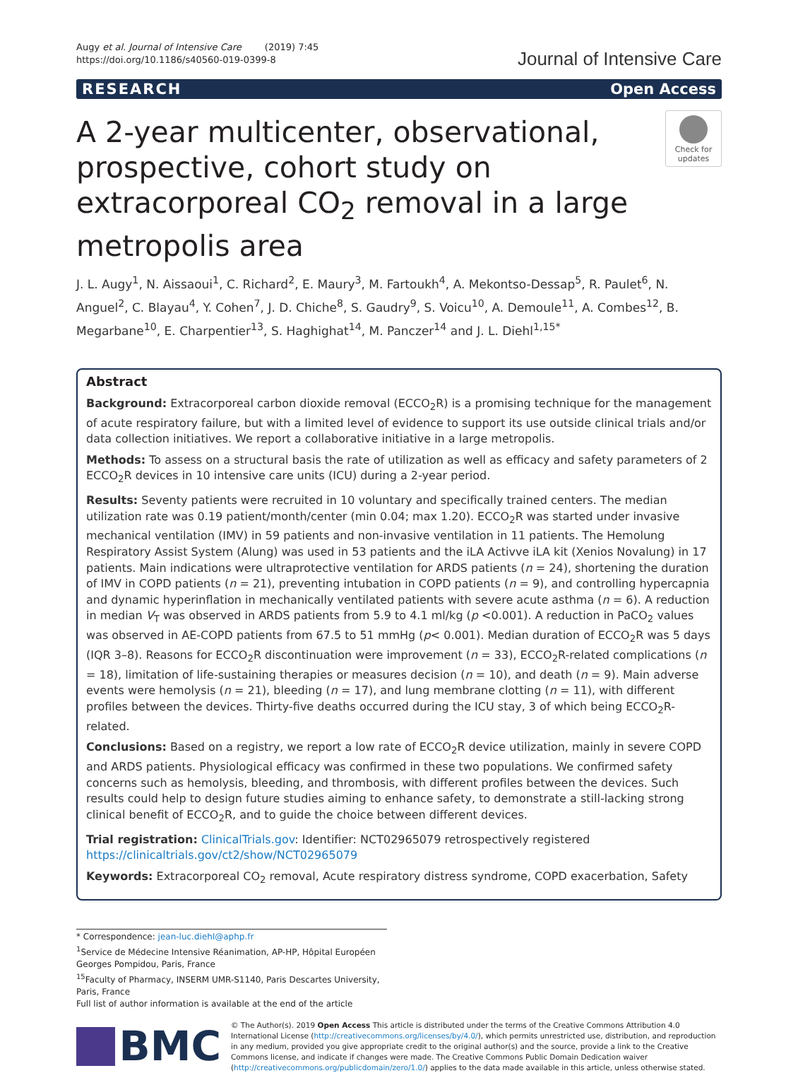Augy et al. Journal of Intensive Care (2019) 7:45
https://doi.org/10.1186/s40560-019-0399-8
Journal of Intensive Care
RESEARCH Open Access
A 2-year multicenter, observational, prospective, cohort study on extracorporeal CO<sub>2</sub> removal in a large metropolis area
Check for updates
J. L. Augy<sup>1</sup>, N. Aissaoui<sup>1</sup>, C. Richard<sup>2</sup>, E. Maury<sup>3</sup>, M. Fartoukh<sup>4</sup>, A. Mekontso-Dessap<sup>5</sup>, R. Paulet<sup>6</sup>, N. Anguel<sup>2</sup>, C. Blayau<sup>4</sup>, Y. Cohen<sup>7</sup>, J. D. Chiche<sup>8</sup>, S. Gaudry<sup>9</sup>, S. Voicu<sup>10</sup>, A. Demoule<sup>11</sup>, A. Combes<sup>12</sup>, B. Megarbane<sup>10</sup>, E. Charpentier<sup>13</sup>, S. Haghighat<sup>14</sup>, M. Panczer<sup>14</sup> and J. L. Diehl<sup>1,15*</sup>
Abstract
Background: Extracorporeal carbon dioxide removal (ECCO<sub>2</sub>R) is a promising technique for the management of acute respiratory failure, but with a limited level of evidence to support its use outside clinical trials and/or data collection initiatives. We report a collaborative initiative in a large metropolis.
Methods: To assess on a structural basis the rate of utilization as well as efficacy and safety parameters of 2 ECCO<sub>2</sub>R devices in 10 intensive care units (ICU) during a 2-year period.
Results: Seventy patients were recruited in 10 voluntary and specifically trained centers. The median utilization rate was 0.19 patient/month/center (min 0.04; max 1.20). ECCO<sub>2</sub>R was started under invasive mechanical ventilation (IMV) in 59 patients and non-invasive ventilation in 11 patients. The Hemolung Respiratory Assist System (Alung) was used in 53 patients and the iLA Activve iLA kit (Xenios Novalung) in 17 patients. Main indications were ultraprotective ventilation for ARDS patients (n = 24), shortening the duration of IMV in COPD patients (n = 21), preventing intubation in COPD patients (n = 9), and controlling hypercapnia and dynamic hyperinflation in mechanically ventilated patients with severe acute asthma (n = 6). A reduction in median V<sub>T</sub> was observed in ARDS patients from 5.9 to 4.1 ml/kg (p <0.001). A reduction in PaCO<sub>2</sub> values was observed in AE-COPD patients from 67.5 to 51 mmHg (p< 0.001). Median duration of ECCO<sub>2</sub>R was 5 days (IQR 3–8). Reasons for ECCO<sub>2</sub>R discontinuation were improvement (n = 33), ECCO<sub>2</sub>R-related complications (n = 18), limitation of life-sustaining therapies or measures decision (n = 10), and death (n = 9). Main adverse events were hemolysis (n = 21), bleeding (n = 17), and lung membrane clotting (n = 11), with different profiles between the devices. Thirty-five deaths occurred during the ICU stay, 3 of which being ECCO<sub>2</sub>R-related.
Conclusions: Based on a registry, we report a low rate of ECCO<sub>2</sub>R device utilization, mainly in severe COPD and ARDS patients. Physiological efficacy was confirmed in these two populations. We confirmed safety concerns such as hemolysis, bleeding, and thrombosis, with different profiles between the devices. Such results could help to design future studies aiming to enhance safety, to demonstrate a still-lacking strong clinical benefit of ECCO<sub>2</sub>R, and to guide the choice between different devices.
Trial registration: ClinicalTrials.gov: Identifier: NCT02965079 retrospectively registered https://clinicaltrials.gov/ct2/show/NCT02965079
Keywords: Extracorporeal CO<sub>2</sub> removal, Acute respiratory distress syndrome, COPD exacerbation, Safety
* Correspondence: jean-luc.diehl@aphp.fr
<sup>1</sup> Service de Médecine Intensive Réanimation, AP-HP, Hôpital Européen Georges Pompidou, Paris, France
<sup>15</sup> Faculty of Pharmacy, INSERM UMR-S1140, Paris Descartes University, Paris, France
Full list of author information is available at the end of the article
BMC
© The Author(s). 2019 Open Access This article is distributed under the terms of the Creative Commons Attribution 4.0 International License (http://creativecommons.org/licenses/by/4.0/), which permits unrestricted use, distribution, and reproduction in any medium, provided you give appropriate credit to the original author(s) and the source, provide a link to the Creative Commons license, and indicate if changes were made. The Creative Commons Public Domain Dedication waiver (http://creativecommons.org/publicdomain/zero/1.0/) applies to the data made available in this article, unless otherwise stated.